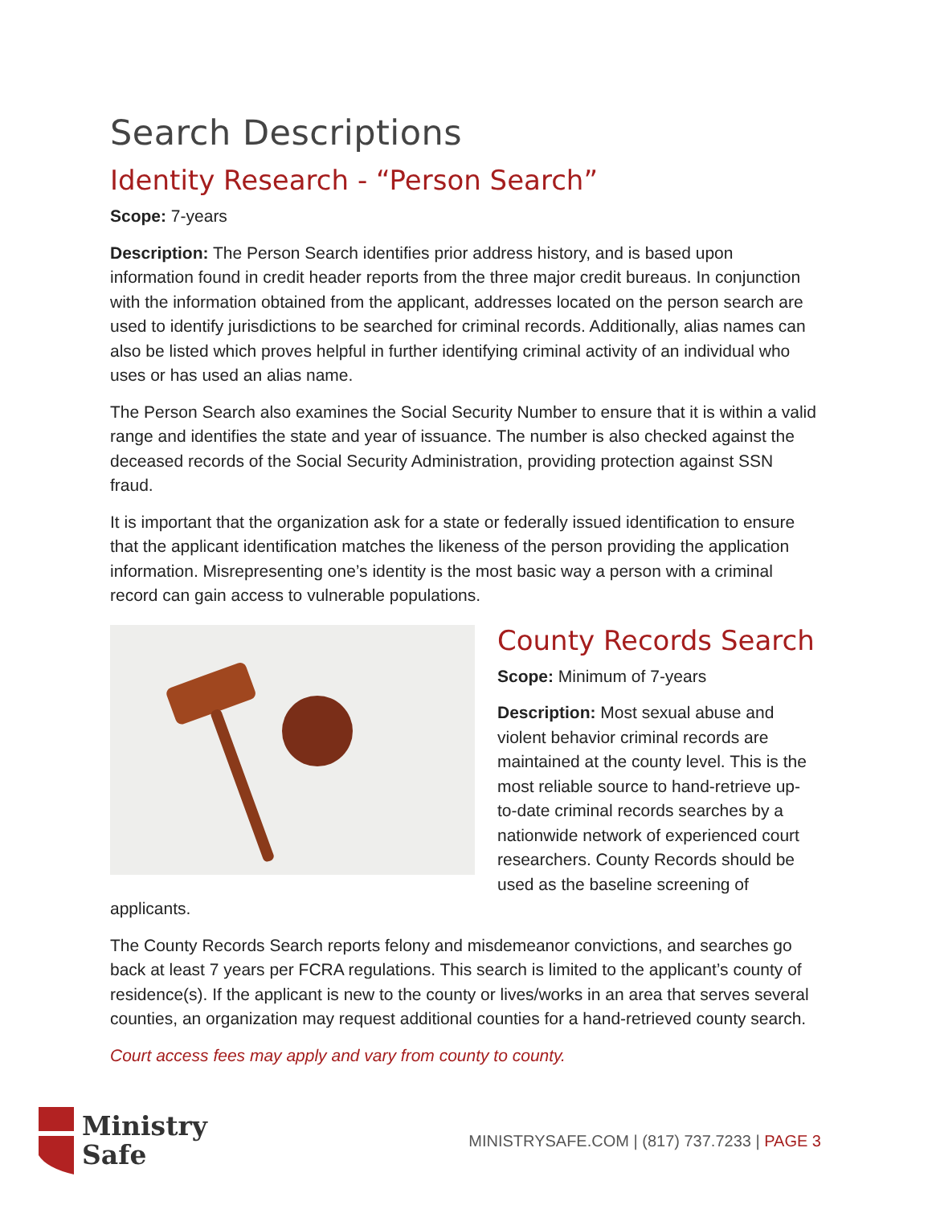Search Descriptions
Identity Research - “Person Search”
Scope: 7-years
Description: The Person Search identifies prior address history, and is based upon information found in credit header reports from the three major credit bureaus. In conjunction with the information obtained from the applicant, addresses located on the person search are used to identify jurisdictions to be searched for criminal records. Additionally, alias names can also be listed which proves helpful in further identifying criminal activity of an individual who uses or has used an alias name.
The Person Search also examines the Social Security Number to ensure that it is within a valid range and identifies the state and year of issuance. The number is also checked against the deceased records of the Social Security Administration, providing protection against SSN fraud.
It is important that the organization ask for a state or federally issued identification to ensure that the applicant identification matches the likeness of the person providing the application information. Misrepresenting one’s identity is the most basic way a person with a criminal record can gain access to vulnerable populations.
County Records Search
Scope: Minimum of 7-years
Description: Most sexual abuse and violent behavior criminal records are maintained at the county level. This is the most reliable source to hand-retrieve up-to-date criminal records searches by a nationwide network of experienced court researchers. County Records should be used as the baseline screening of applicants.
The County Records Search reports felony and misdemeanor convictions, and searches go back at least 7 years per FCRA regulations. This search is limited to the applicant’s county of residence(s). If the applicant is new to the county or lives/works in an area that serves several counties, an organization may request additional counties for a hand-retrieved county search.
Court access fees may apply and vary from county to county.
Ministry
Safe
MINISTRYSAFE.COM | (817) 737.7233 | PAGE 3